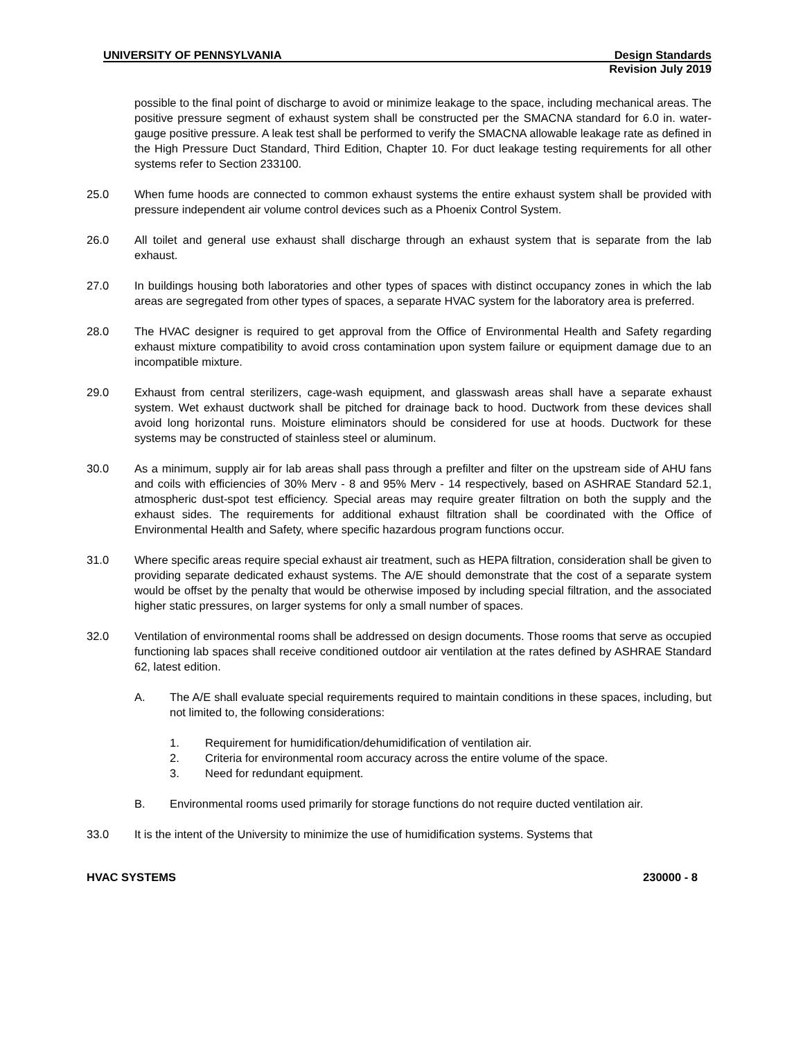UNIVERSITY OF PENNSYLVANIA Design Standards
Revision July 2019
possible to the final point of discharge to avoid or minimize leakage to the space, including mechanical areas. The positive pressure segment of exhaust system shall be constructed per the SMACNA standard for 6.0 in. water-gauge positive pressure. A leak test shall be performed to verify the SMACNA allowable leakage rate as defined in the High Pressure Duct Standard, Third Edition, Chapter 10. For duct leakage testing requirements for all other systems refer to Section 233100.
25.0 When fume hoods are connected to common exhaust systems the entire exhaust system shall be provided with pressure independent air volume control devices such as a Phoenix Control System.
26.0 All toilet and general use exhaust shall discharge through an exhaust system that is separate from the lab exhaust.
27.0 In buildings housing both laboratories and other types of spaces with distinct occupancy zones in which the lab areas are segregated from other types of spaces, a separate HVAC system for the laboratory area is preferred.
28.0 The HVAC designer is required to get approval from the Office of Environmental Health and Safety regarding exhaust mixture compatibility to avoid cross contamination upon system failure or equipment damage due to an incompatible mixture.
29.0 Exhaust from central sterilizers, cage-wash equipment, and glasswash areas shall have a separate exhaust system. Wet exhaust ductwork shall be pitched for drainage back to hood. Ductwork from these devices shall avoid long horizontal runs. Moisture eliminators should be considered for use at hoods. Ductwork for these systems may be constructed of stainless steel or aluminum.
30.0 As a minimum, supply air for lab areas shall pass through a prefilter and filter on the upstream side of AHU fans and coils with efficiencies of 30% Merv - 8 and 95% Merv - 14 respectively, based on ASHRAE Standard 52.1, atmospheric dust-spot test efficiency. Special areas may require greater filtration on both the supply and the exhaust sides. The requirements for additional exhaust filtration shall be coordinated with the Office of Environmental Health and Safety, where specific hazardous program functions occur.
31.0 Where specific areas require special exhaust air treatment, such as HEPA filtration, consideration shall be given to providing separate dedicated exhaust systems. The A/E should demonstrate that the cost of a separate system would be offset by the penalty that would be otherwise imposed by including special filtration, and the associated higher static pressures, on larger systems for only a small number of spaces.
32.0 Ventilation of environmental rooms shall be addressed on design documents. Those rooms that serve as occupied functioning lab spaces shall receive conditioned outdoor air ventilation at the rates defined by ASHRAE Standard 62, latest edition.
A. The A/E shall evaluate special requirements required to maintain conditions in these spaces, including, but not limited to, the following considerations:
1. Requirement for humidification/dehumidification of ventilation air.
2. Criteria for environmental room accuracy across the entire volume of the space.
3. Need for redundant equipment.
B. Environmental rooms used primarily for storage functions do not require ducted ventilation air.
33.0 It is the intent of the University to minimize the use of humidification systems. Systems that
HVAC SYSTEMS 230000 - 8